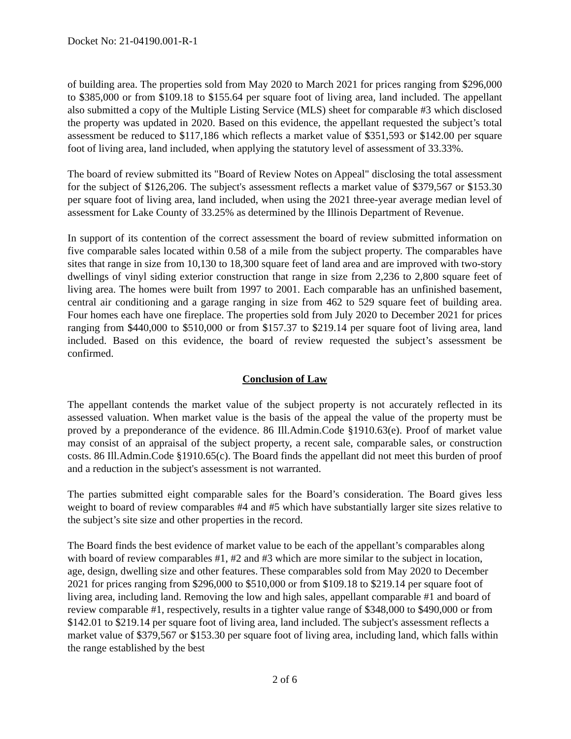Docket No: 21-04190.001-R-1
of building area. The properties sold from May 2020 to March 2021 for prices ranging from $296,000 to $385,000 or from $109.18 to $155.64 per square foot of living area, land included. The appellant also submitted a copy of the Multiple Listing Service (MLS) sheet for comparable #3 which disclosed the property was updated in 2020. Based on this evidence, the appellant requested the subject’s total assessment be reduced to $117,186 which reflects a market value of $351,593 or $142.00 per square foot of living area, land included, when applying the statutory level of assessment of 33.33%.
The board of review submitted its "Board of Review Notes on Appeal" disclosing the total assessment for the subject of $126,206. The subject's assessment reflects a market value of $379,567 or $153.30 per square foot of living area, land included, when using the 2021 three-year average median level of assessment for Lake County of 33.25% as determined by the Illinois Department of Revenue.
In support of its contention of the correct assessment the board of review submitted information on five comparable sales located within 0.58 of a mile from the subject property. The comparables have sites that range in size from 10,130 to 18,300 square feet of land area and are improved with two-story dwellings of vinyl siding exterior construction that range in size from 2,236 to 2,800 square feet of living area. The homes were built from 1997 to 2001. Each comparable has an unfinished basement, central air conditioning and a garage ranging in size from 462 to 529 square feet of building area. Four homes each have one fireplace. The properties sold from July 2020 to December 2021 for prices ranging from $440,000 to $510,000 or from $157.37 to $219.14 per square foot of living area, land included. Based on this evidence, the board of review requested the subject’s assessment be confirmed.
Conclusion of Law
The appellant contends the market value of the subject property is not accurately reflected in its assessed valuation. When market value is the basis of the appeal the value of the property must be proved by a preponderance of the evidence. 86 Ill.Admin.Code §1910.63(e). Proof of market value may consist of an appraisal of the subject property, a recent sale, comparable sales, or construction costs. 86 Ill.Admin.Code §1910.65(c). The Board finds the appellant did not meet this burden of proof and a reduction in the subject's assessment is not warranted.
The parties submitted eight comparable sales for the Board’s consideration. The Board gives less weight to board of review comparables #4 and #5 which have substantially larger site sizes relative to the subject’s site size and other properties in the record.
The Board finds the best evidence of market value to be each of the appellant’s comparables along with board of review comparables #1, #2 and #3 which are more similar to the subject in location, age, design, dwelling size and other features. These comparables sold from May 2020 to December 2021 for prices ranging from $296,000 to $510,000 or from $109.18 to $219.14 per square foot of living area, including land. Removing the low and high sales, appellant comparable #1 and board of review comparable #1, respectively, results in a tighter value range of $348,000 to $490,000 or from $142.01 to $219.14 per square foot of living area, land included. The subject's assessment reflects a market value of $379,567 or $153.30 per square foot of living area, including land, which falls within the range established by the best
2 of 6